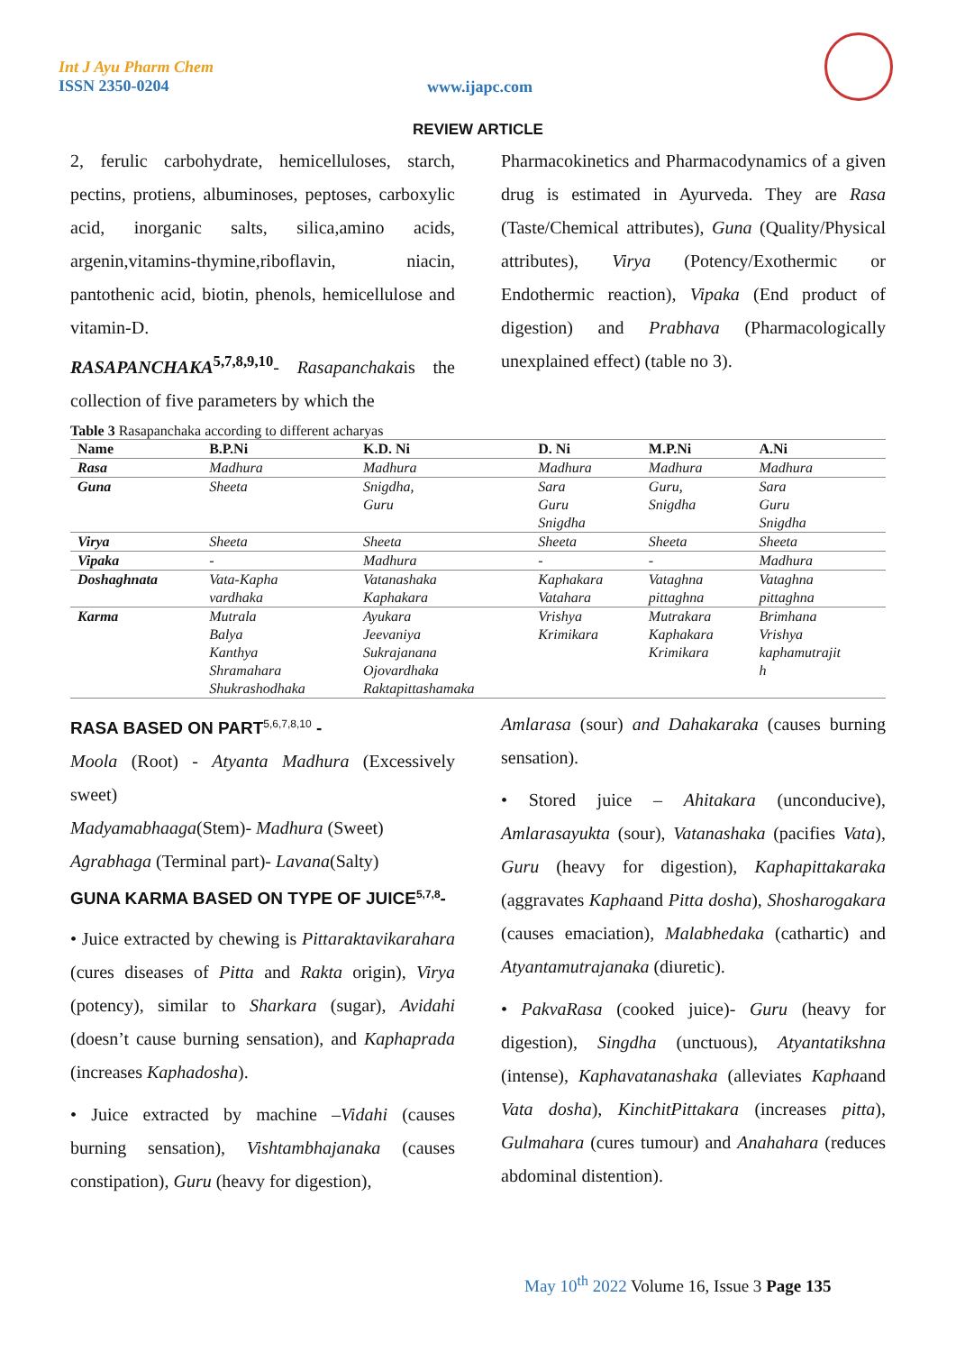Int J Ayu Pharm Chem
ISSN 2350-0204
www.ijapc.com
REVIEW ARTICLE
2, ferulic carbohydrate, hemicelluloses, starch, pectins, protiens, albuminoses, peptoses, carboxylic acid, inorganic salts, silica,amino acids, argenin,vitamins-thymine,riboflavin, niacin, pantothenic acid, biotin, phenols, hemicellulose and vitamin-D.
RASAPANCHAKA<sup>5,7,8,9,10</sup>- Rasapanchakais the collection of five parameters by which the
Pharmacokinetics and Pharmacodynamics of a given drug is estimated in Ayurveda. They are Rasa (Taste/Chemical attributes), Guna (Quality/Physical attributes), Virya (Potency/Exothermic or Endothermic reaction), Vipaka (End product of digestion) and Prabhava (Pharmacologically unexplained effect) (table no 3).
Table 3 Rasapanchaka according to different acharyas
| Name | B.P.Ni | K.D. Ni | D. Ni | M.P.Ni | A.Ni |
| --- | --- | --- | --- | --- | --- |
| Rasa | Madhura | Madhura | Madhura | Madhura | Madhura |
| Guna | Sheeta | Snigdha, Guru | Sara Guru Snigdha | Guru, Snigdha | Sara Guru Snigdha |
| Virya | Sheeta | Sheeta | Sheeta | Sheeta | Sheeta |
| Vipaka | - | Madhura | - | - | Madhura |
| Doshaghnata | Vata-Kapha vardhaka | Vatanashaka Kaphakara | Kaphakara Vatahara | Vataghna pittaghna | Vataghna pittaghna |
| Karma | Mutrala Balya Kanthya Shramahara Shukrashodhaka | Ayukara Jeevaniya Sukrajanana Ojovardhaka Raktapittashamaka | Vrishya Krimikara | Mutrakara Kaphakara Krimikara | Brimhana Vrishya kaphamutrajit h |
RASA BASED ON PART<sup>5,6,7,8,10</sup> -
Moola (Root) - Atyanta Madhura (Excessively sweet)
Madyamabhaaga(Stem)- Madhura (Sweet)
Agrabhaga (Terminal part)- Lavana(Salty)
GUNA KARMA BASED ON TYPE OF JUICE<sup>5,7,8</sup>-
• Juice extracted by chewing is Pittaraktavikarahara (cures diseases of Pitta and Rakta origin), Virya (potency), similar to Sharkara (sugar), Avidahi (doesn’t cause burning sensation), and Kaphaprada (increases Kaphadosha).
• Juice extracted by machine –Vidahi (causes burning sensation), Vishtambhajanaka (causes constipation), Guru (heavy for digestion),
Amlarasa (sour) and Dahakaraka (causes burning sensation).
• Stored juice – Ahitakara (unconducive), Amlarasayukta (sour), Vatanashaka (pacifies Vata), Guru (heavy for digestion), Kaphapittakaraka (aggravates Kaphaand Pitta dosha), Shosharogakara (causes emaciation), Malabhedaka (cathartic) and Atyantamutrajanaka (diuretic).
• PakvaRasa (cooked juice)- Guru (heavy for digestion), Singdha (unctuous), Atyantatikshna (intense), Kaphavatanashaka (alleviates Kaphaand Vata dosha), KinchitPittakara (increases pitta), Gulmahara (cures tumour) and Anahahara (reduces abdominal distention).
May 10<sup>th</sup> 2022 Volume 16, Issue 3 Page 135